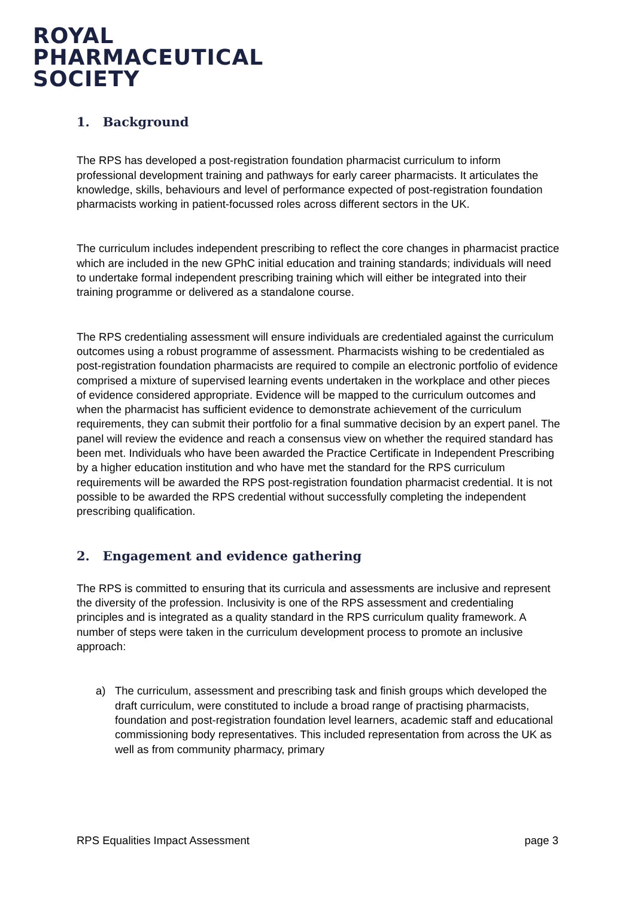ROYAL
PHARMACEUTICAL
SOCIETY
1. Background
The RPS has developed a post-registration foundation pharmacist curriculum to inform professional development training and pathways for early career pharmacists. It articulates the knowledge, skills, behaviours and level of performance expected of post-registration foundation pharmacists working in patient-focussed roles across different sectors in the UK.
The curriculum includes independent prescribing to reflect the core changes in pharmacist practice which are included in the new GPhC initial education and training standards; individuals will need to undertake formal independent prescribing training which will either be integrated into their training programme or delivered as a standalone course.
The RPS credentialing assessment will ensure individuals are credentialed against the curriculum outcomes using a robust programme of assessment. Pharmacists wishing to be credentialed as post-registration foundation pharmacists are required to compile an electronic portfolio of evidence comprised a mixture of supervised learning events undertaken in the workplace and other pieces of evidence considered appropriate. Evidence will be mapped to the curriculum outcomes and when the pharmacist has sufficient evidence to demonstrate achievement of the curriculum requirements, they can submit their portfolio for a final summative decision by an expert panel. The panel will review the evidence and reach a consensus view on whether the required standard has been met. Individuals who have been awarded the Practice Certificate in Independent Prescribing by a higher education institution and who have met the standard for the RPS curriculum requirements will be awarded the RPS post-registration foundation pharmacist credential. It is not possible to be awarded the RPS credential without successfully completing the independent prescribing qualification.
2. Engagement and evidence gathering
The RPS is committed to ensuring that its curricula and assessments are inclusive and represent the diversity of the profession. Inclusivity is one of the RPS assessment and credentialing principles and is integrated as a quality standard in the RPS curriculum quality framework. A number of steps were taken in the curriculum development process to promote an inclusive approach:
a) The curriculum, assessment and prescribing task and finish groups which developed the draft curriculum, were constituted to include a broad range of practising pharmacists, foundation and post-registration foundation level learners, academic staff and educational commissioning body representatives. This included representation from across the UK as well as from community pharmacy, primary
RPS Equalities Impact Assessment page 3